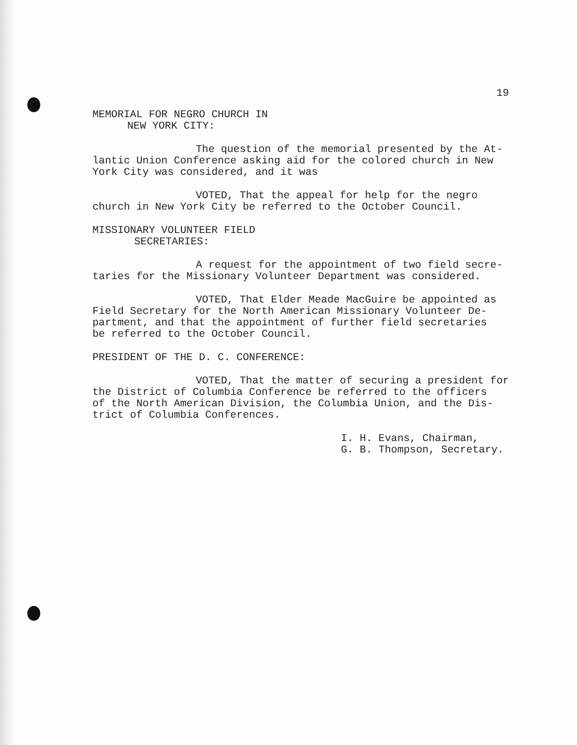19
MEMORIAL FOR NEGRO CHURCH IN
NEW YORK CITY:
The question of the memorial presented by the At-
lantic Union Conference asking aid for the colored church in New
York City was considered, and it was
VOTED, That the appeal for help for the negro
church in New York City be referred to the October Council.
MISSIONARY VOLUNTEER FIELD
SECRETARIES:
A request for the appointment of two field secre-
taries for the Missionary Volunteer Department was considered.
VOTED, That Elder Meade MacGuire be appointed as
Field Secretary for the North American Missionary Volunteer De-
partment, and that the appointment of further field secretaries
be referred to the October Council.
PRESIDENT OF THE D. C. CONFERENCE:
VOTED, That the matter of securing a president for
the District of Columbia Conference be referred to the officers
of the North American Division, the Columbia Union, and the Dis-
trict of Columbia Conferences.
I. H. Evans, Chairman,
G. B. Thompson, Secretary.